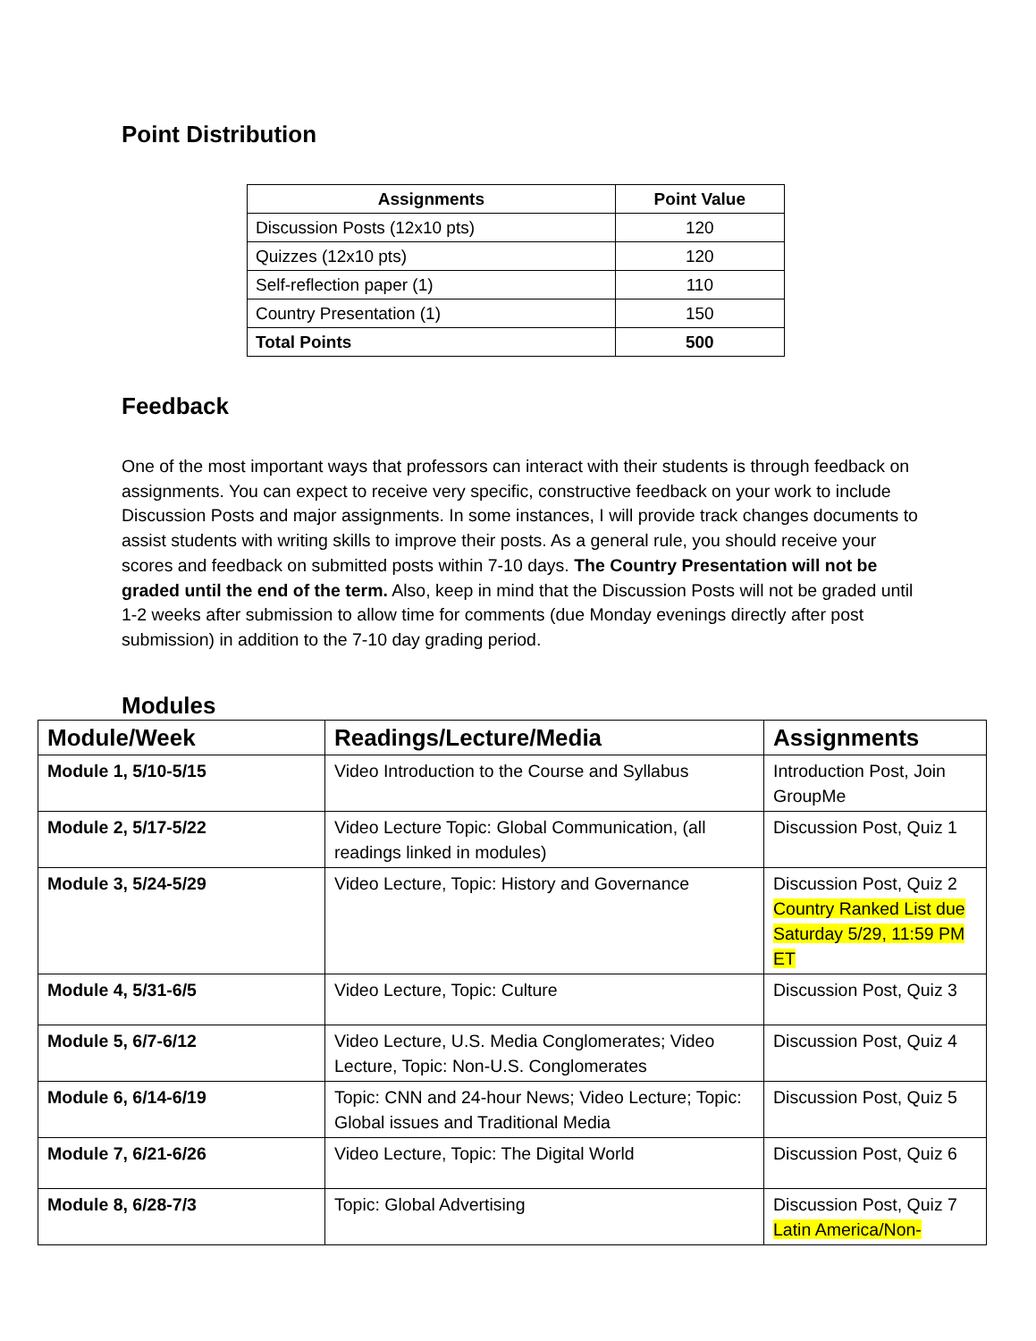Point Distribution
| Assignments | Point Value |
| --- | --- |
| Discussion Posts (12x10 pts) | 120 |
| Quizzes (12x10 pts) | 120 |
| Self-reflection paper (1) | 110 |
| Country Presentation (1) | 150 |
| Total Points | 500 |
Feedback
One of the most important ways that professors can interact with their students is through feedback on assignments. You can expect to receive very specific, constructive feedback on your work to include Discussion Posts and major assignments. In some instances, I will provide track changes documents to assist students with writing skills to improve their posts. As a general rule, you should receive your scores and feedback on submitted posts within 7-10 days. The Country Presentation will not be graded until the end of the term. Also, keep in mind that the Discussion Posts will not be graded until 1-2 weeks after submission to allow time for comments (due Monday evenings directly after post submission) in addition to the 7-10 day grading period.
Modules
| Module/Week | Readings/Lecture/Media | Assignments |
| --- | --- | --- |
| Module 1, 5/10-5/15 | Video Introduction to the Course and Syllabus | Introduction Post, Join GroupMe |
| Module 2, 5/17-5/22 | Video Lecture Topic: Global Communication, (all readings linked in modules) | Discussion Post, Quiz 1 |
| Module 3, 5/24-5/29 | Video Lecture, Topic: History and Governance | Discussion Post, Quiz 2 Country Ranked List due Saturday 5/29, 11:59 PM ET |
| Module 4, 5/31-6/5 | Video Lecture, Topic: Culture | Discussion Post, Quiz 3 |
| Module 5, 6/7-6/12 | Video Lecture, U.S. Media Conglomerates; Video Lecture, Topic: Non-U.S. Conglomerates | Discussion Post, Quiz 4 |
| Module 6, 6/14-6/19 | Topic: CNN and 24-hour News; Video Lecture; Topic: Global issues and Traditional Media | Discussion Post, Quiz 5 |
| Module 7, 6/21-6/26 | Video Lecture, Topic: The Digital World | Discussion Post, Quiz 6 |
| Module 8, 6/28-7/3 | Topic: Global Advertising | Discussion Post, Quiz 7 Latin America/Non- |